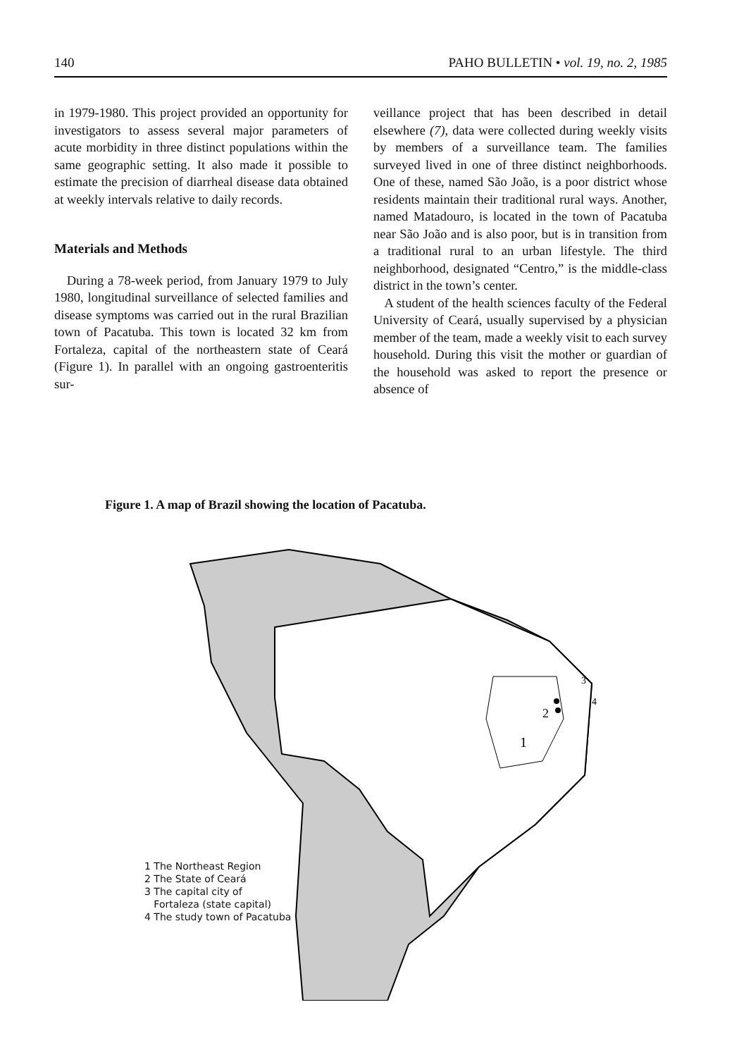140 PAHO BULLETIN • vol. 19, no. 2, 1985
in 1979-1980. This project provided an opportunity for investigators to assess several major parameters of acute morbidity in three distinct populations within the same geographic setting. It also made it possible to estimate the precision of diarrheal disease data obtained at weekly intervals relative to daily records.
Materials and Methods
During a 78-week period, from January 1979 to July 1980, longitudinal surveillance of selected families and disease symptoms was carried out in the rural Brazilian town of Pacatuba. This town is located 32 km from Fortaleza, capital of the northeastern state of Ceará (Figure 1). In parallel with an ongoing gastroenteritis sur-
veillance project that has been described in detail elsewhere (7), data were collected during weekly visits by members of a surveillance team. The families surveyed lived in one of three distinct neighborhoods. One of these, named São João, is a poor district whose residents maintain their traditional rural ways. Another, named Matadouro, is located in the town of Pacatuba near São João and is also poor, but is in transition from a traditional rural to an urban lifestyle. The third neighborhood, designated “Centro,” is the middle-class district in the town’s center.
A student of the health sciences faculty of the Federal University of Ceará, usually supervised by a physician member of the team, made a weekly visit to each survey household. During this visit the mother or guardian of the household was asked to report the presence or absence of
Figure 1. A map of Brazil showing the location of Pacatuba.
3
4
2
1
1 The Northeast Region
2 The State of Ceará
3 The capital city of
Fortaleza (state capital)
4 The study town of Pacatuba